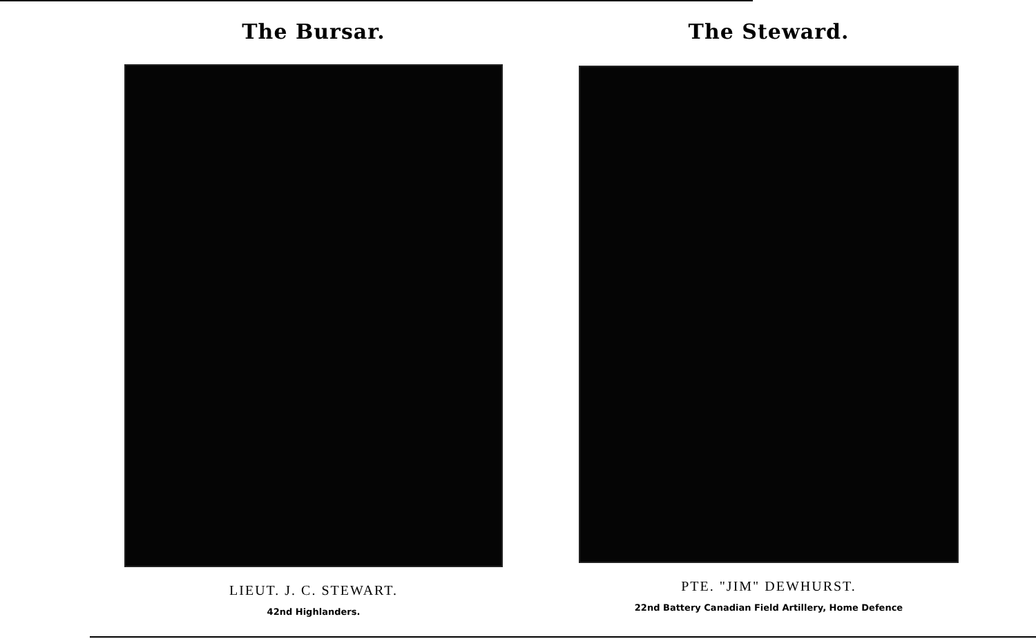The Bursar.
LIEUT. J. C. STEWART.
42nd Highlanders.
The Steward.
PTE. "JIM" DEWHURST.
22nd Battery Canadian Field Artillery, Home Defence